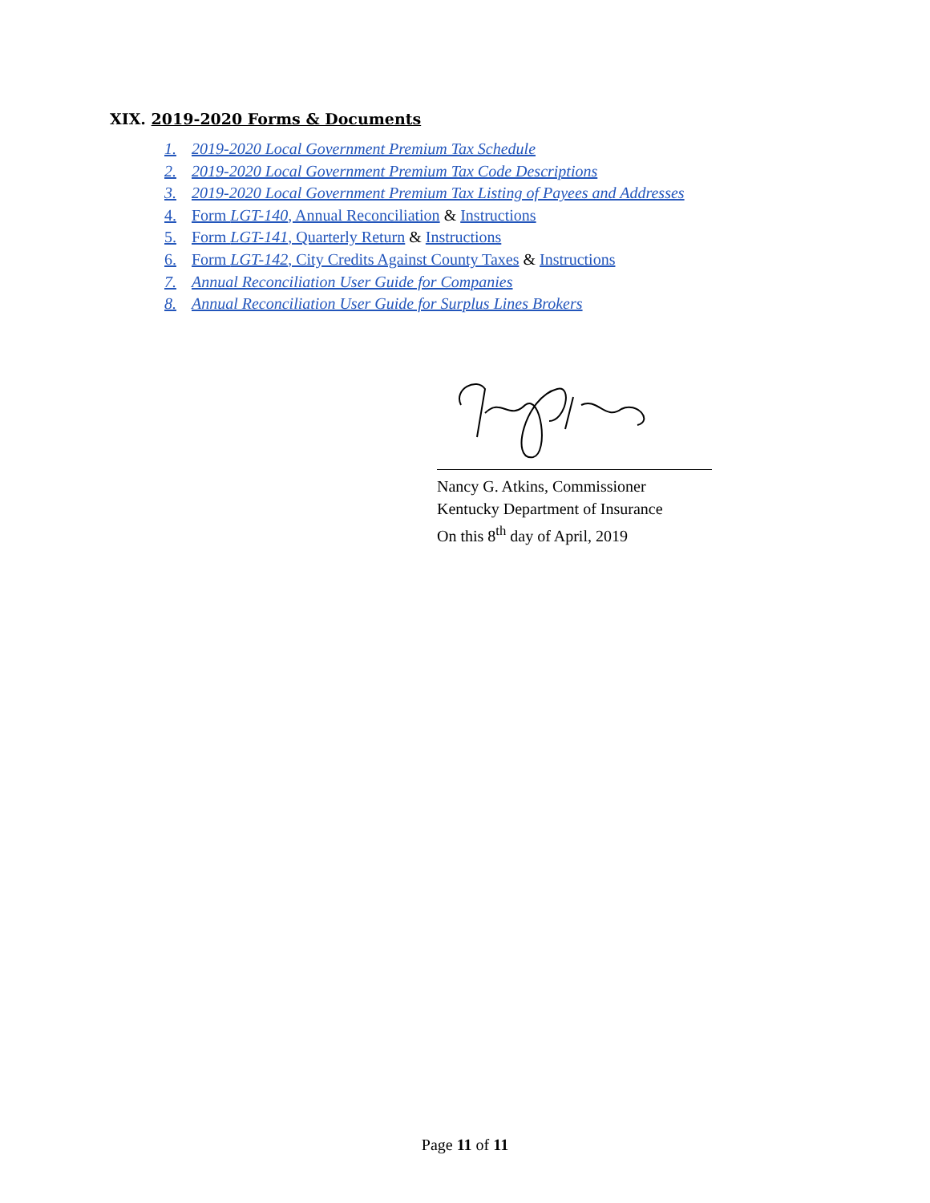XIX. 2019-2020 Forms & Documents
1. 2019-2020 Local Government Premium Tax Schedule
2. 2019-2020 Local Government Premium Tax Code Descriptions
3. 2019-2020 Local Government Premium Tax Listing of Payees and Addresses
4. Form LGT-140, Annual Reconciliation & Instructions
5. Form LGT-141, Quarterly Return & Instructions
6. Form LGT-142, City Credits Against County Taxes & Instructions
7. Annual Reconciliation User Guide for Companies
8. Annual Reconciliation User Guide for Surplus Lines Brokers
Nancy G. Atkins, Commissioner
Kentucky Department of Insurance
On this 8<sup>th</sup> day of April, 2019
Page 11 of 11